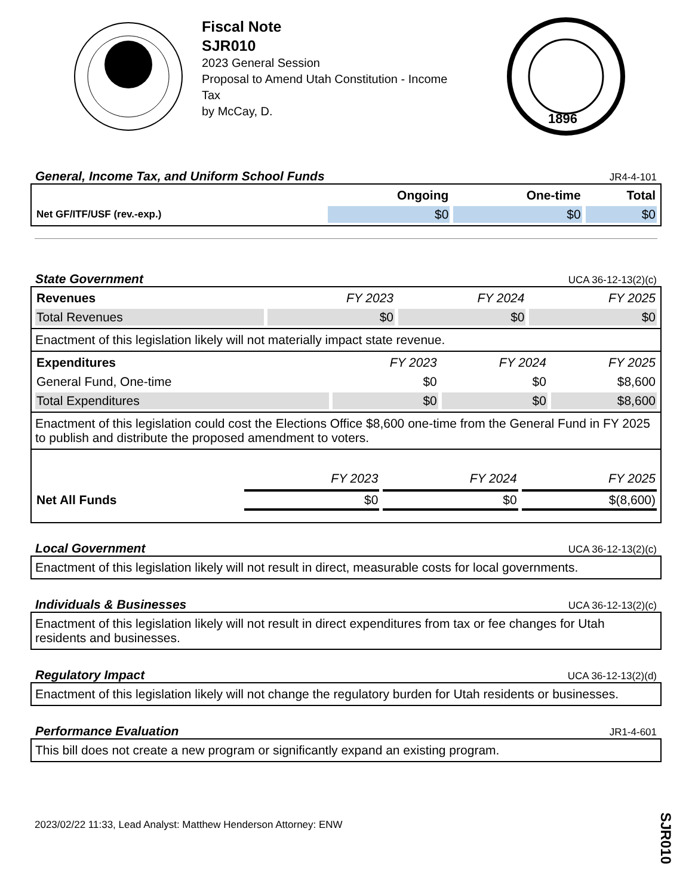Fiscal Note
SJR010
2023 General Session
Proposal to Amend Utah Constitution - Income Tax
by McCay, D.
1896
General, Income Tax, and Uniform School Funds JR4-4-101
| | Ongoing | One-time | Total |
| --- | --- | --- | --- |
| Net GF/ITF/USF (rev.-exp.) | $0 | $0 | $0 |
State Government UCA 36-12-13(2)(c)
| Revenues | FY 2023 | FY 2024 | FY 2025 |
| --- | --- | --- | --- |
| Total Revenues | $0 | $0 | $0 |
Enactment of this legislation likely will not materially impact state revenue.
| Expenditures | FY 2023 | FY 2024 | FY 2025 |
| --- | --- | --- | --- |
| General Fund, One-time | $0 | $0 | $8,600 |
| Total Expenditures | $0 | $0 | $8,600 |
Enactment of this legislation could cost the Elections Office $8,600 one-time from the General Fund in FY 2025 to publish and distribute the proposed amendment to voters.
| | FY 2023 | FY 2024 | FY 2025 |
| --- | --- | --- | --- |
| Net All Funds | $0 | $0 | $(8,600) |
Local Government UCA 36-12-13(2)(c)
Enactment of this legislation likely will not result in direct, measurable costs for local governments.
Individuals & Businesses UCA 36-12-13(2)(c)
Enactment of this legislation likely will not result in direct expenditures from tax or fee changes for Utah residents and businesses.
Regulatory Impact UCA 36-12-13(2)(d)
Enactment of this legislation likely will not change the regulatory burden for Utah residents or businesses.
Performance Evaluation JR1-4-601
This bill does not create a new program or significantly expand an existing program.
SJR010
2023/02/22 11:33, Lead Analyst: Matthew Henderson Attorney: ENW